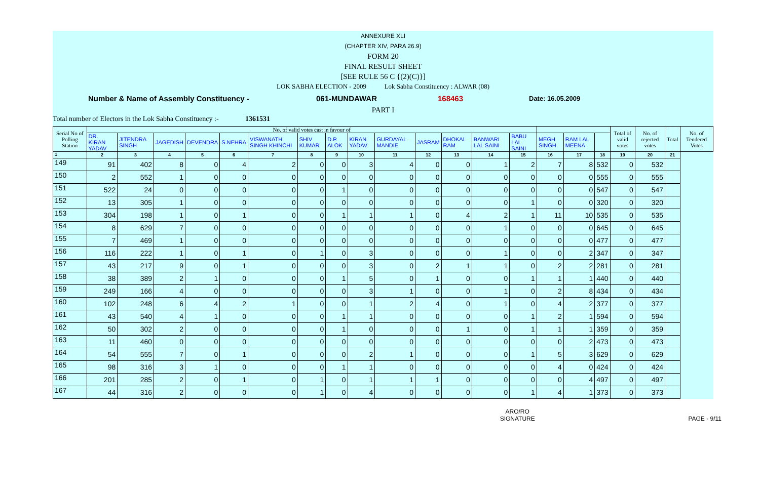ANNEXURE XLI
(CHAPTER XIV, PARA 26.9)
FORM 20
FINAL RESULT SHEET
[SEE RULE 56 C {(2)(C)}]
LOK SABHA ELECTION - 2009 Lok Sabha Constituency : ALWAR (08)
Number & Name of Assembly Constituency - 061-MUNDAWAR 168463 Date: 16.05.2009
PART I
Total number of Electors in the Lok Sabha Constituency :- 1361531
| Serial No of Polling Station | No. of valid votes cast in favour of | | | | | | | | | | | | | | | | | Total of valid votes | No. of rejected votes | Total | No. of Tendered Votes |
| --- | --- | --- | --- | --- | --- | --- | --- | --- | --- | --- | --- | --- | --- | --- | --- | --- | --- | --- | --- | --- | --- |
| | DR. KIRAN YADAV | JITENDRA SINGH | JAGEDISH | DEVENDRA | S.NEHRA | VISWANATH SINGH KHINCHI | SHIV KUMAR | D.P. ALOK | KIRAN YADAV | GURDAYAL MANDIE | JASRAM | DHOKAL RAM | BANWARI LAL SAINI | BABU LAL SAINI | MEGH SINGH | RAM LAL MEENA | | | | | |
| 1 | 2 | 3 | 4 | 5 | 6 | 7 | 8 | 9 | 10 | 11 | 12 | 13 | 14 | 15 | 16 | 17 | 18 | 19 | 20 | 21 | |
| 149 | 91 | 402 | 8 | 0 | 4 | 2 | 0 | 0 | 3 | 4 | 0 | 0 | 1 | 2 | 7 | 8 | 532 | 0 | 532 | | |
| 150 | 2 | 552 | 1 | 0 | 0 | 0 | 0 | 0 | 0 | 0 | 0 | 0 | 0 | 0 | 0 | 0 | 555 | 0 | 555 | | |
| 151 | 522 | 24 | 0 | 0 | 0 | 0 | 0 | 1 | 0 | 0 | 0 | 0 | 0 | 0 | 0 | 0 | 547 | 0 | 547 | | |
| 152 | 13 | 305 | 1 | 0 | 0 | 0 | 0 | 0 | 0 | 0 | 0 | 0 | 0 | 1 | 0 | 0 | 320 | 0 | 320 | | |
| 153 | 304 | 198 | 1 | 0 | 1 | 0 | 0 | 1 | 1 | 1 | 0 | 4 | 2 | 1 | 11 | 10 | 535 | 0 | 535 | | |
| 154 | 8 | 629 | 7 | 0 | 0 | 0 | 0 | 0 | 0 | 0 | 0 | 0 | 1 | 0 | 0 | 0 | 645 | 0 | 645 | | |
| 155 | 7 | 469 | 1 | 0 | 0 | 0 | 0 | 0 | 0 | 0 | 0 | 0 | 0 | 0 | 0 | 0 | 477 | 0 | 477 | | |
| 156 | 116 | 222 | 1 | 0 | 1 | 0 | 1 | 0 | 3 | 0 | 0 | 0 | 1 | 0 | 0 | 2 | 347 | 0 | 347 | | |
| 157 | 43 | 217 | 9 | 0 | 1 | 0 | 0 | 0 | 3 | 0 | 2 | 1 | 1 | 0 | 2 | 2 | 281 | 0 | 281 | | |
| 158 | 38 | 389 | 2 | 1 | 0 | 0 | 0 | 1 | 5 | 0 | 1 | 0 | 0 | 1 | 1 | 1 | 440 | 0 | 440 | | |
| 159 | 249 | 166 | 4 | 0 | 0 | 0 | 0 | 0 | 3 | 1 | 0 | 0 | 1 | 0 | 2 | 8 | 434 | 0 | 434 | | |
| 160 | 102 | 248 | 6 | 4 | 2 | 1 | 0 | 0 | 1 | 2 | 4 | 0 | 1 | 0 | 4 | 2 | 377 | 0 | 377 | | |
| 161 | 43 | 540 | 4 | 1 | 0 | 0 | 0 | 1 | 1 | 0 | 0 | 0 | 0 | 1 | 2 | 1 | 594 | 0 | 594 | | |
| 162 | 50 | 302 | 2 | 0 | 0 | 0 | 0 | 1 | 0 | 0 | 0 | 1 | 0 | 1 | 1 | 1 | 359 | 0 | 359 | | |
| 163 | 11 | 460 | 0 | 0 | 0 | 0 | 0 | 0 | 0 | 0 | 0 | 0 | 0 | 0 | 0 | 2 | 473 | 0 | 473 | | |
| 164 | 54 | 555 | 7 | 0 | 1 | 0 | 0 | 0 | 2 | 1 | 0 | 0 | 0 | 1 | 5 | 3 | 629 | 0 | 629 | | |
| 165 | 98 | 316 | 3 | 1 | 0 | 0 | 0 | 1 | 1 | 0 | 0 | 0 | 0 | 0 | 4 | 0 | 424 | 0 | 424 | | |
| 166 | 201 | 285 | 2 | 0 | 1 | 0 | 1 | 0 | 1 | 1 | 1 | 0 | 0 | 0 | 0 | 4 | 497 | 0 | 497 | | |
| 167 | 44 | 316 | 2 | 0 | 0 | 0 | 1 | 0 | 4 | 0 | 0 | 0 | 0 | 1 | 4 | 1 | 373 | 0 | 373 | | |
ARO/RO
SIGNATURE PAGE - 9/11